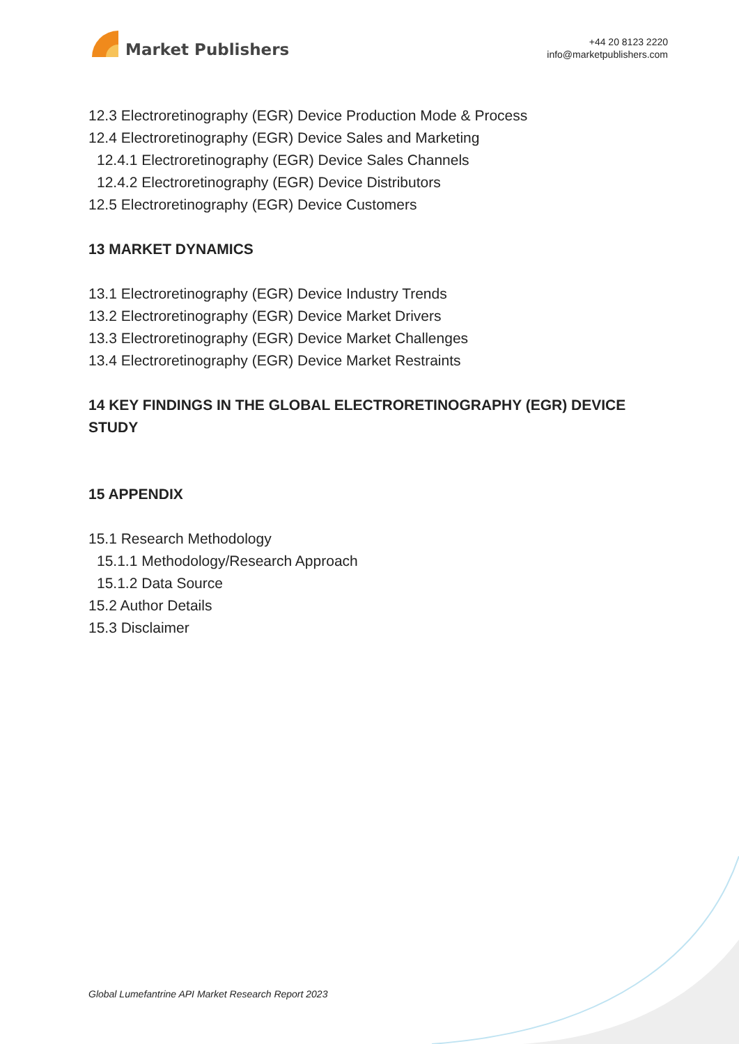Market Publishers
+44 20 8123 2220
info@marketpublishers.com
12.3 Electroretinography (EGR) Device Production Mode & Process
12.4 Electroretinography (EGR) Device Sales and Marketing
12.4.1 Electroretinography (EGR) Device Sales Channels
12.4.2 Electroretinography (EGR) Device Distributors
12.5 Electroretinography (EGR) Device Customers
13 MARKET DYNAMICS
13.1 Electroretinography (EGR) Device Industry Trends
13.2 Electroretinography (EGR) Device Market Drivers
13.3 Electroretinography (EGR) Device Market Challenges
13.4 Electroretinography (EGR) Device Market Restraints
14 KEY FINDINGS IN THE GLOBAL ELECTRORETINOGRAPHY (EGR) DEVICE STUDY
15 APPENDIX
15.1 Research Methodology
15.1.1 Methodology/Research Approach
15.1.2 Data Source
15.2 Author Details
15.3 Disclaimer
Global Lumefantrine API Market Research Report 2023